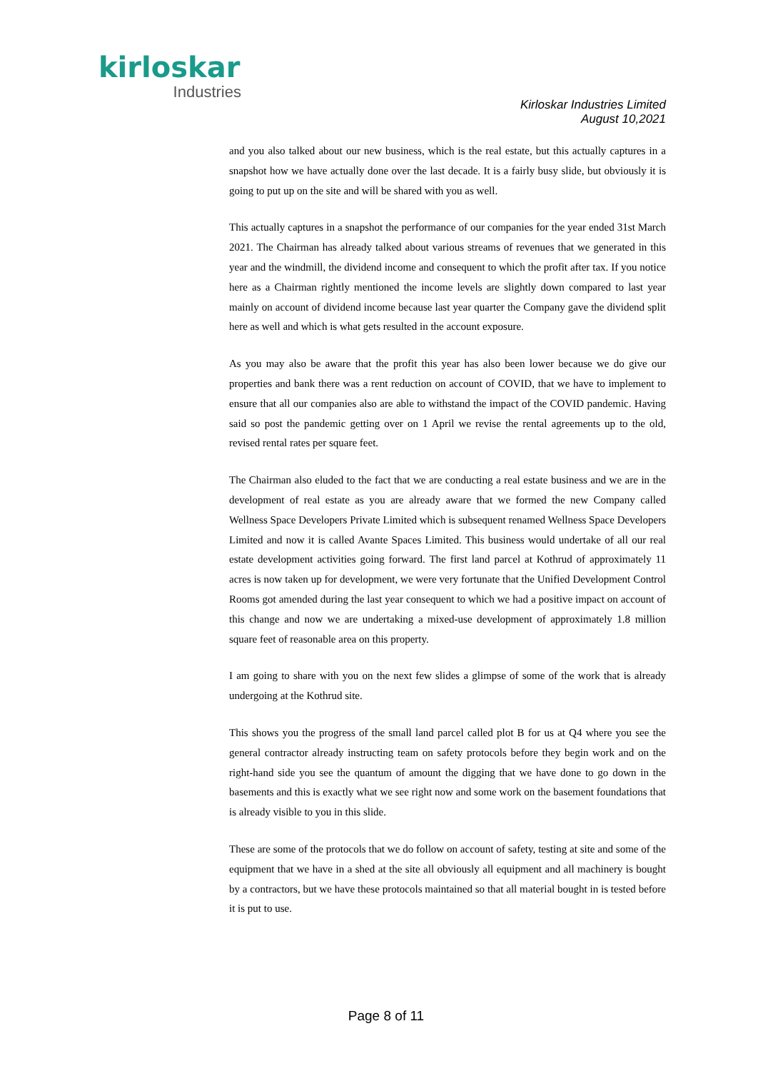kirloskar
Industries
Kirloskar Industries Limited
August 10,2021
and you also talked about our new business, which is the real estate, but this actually captures in a snapshot how we have actually done over the last decade. It is a fairly busy slide, but obviously it is going to put up on the site and will be shared with you as well.
This actually captures in a snapshot the performance of our companies for the year ended 31st March 2021. The Chairman has already talked about various streams of revenues that we generated in this year and the windmill, the dividend income and consequent to which the profit after tax. If you notice here as a Chairman rightly mentioned the income levels are slightly down compared to last year mainly on account of dividend income because last year quarter the Company gave the dividend split here as well and which is what gets resulted in the account exposure.
As you may also be aware that the profit this year has also been lower because we do give our properties and bank there was a rent reduction on account of COVID, that we have to implement to ensure that all our companies also are able to withstand the impact of the COVID pandemic. Having said so post the pandemic getting over on 1 April we revise the rental agreements up to the old, revised rental rates per square feet.
The Chairman also eluded to the fact that we are conducting a real estate business and we are in the development of real estate as you are already aware that we formed the new Company called Wellness Space Developers Private Limited which is subsequent renamed Wellness Space Developers Limited and now it is called Avante Spaces Limited. This business would undertake of all our real estate development activities going forward. The first land parcel at Kothrud of approximately 11 acres is now taken up for development, we were very fortunate that the Unified Development Control Rooms got amended during the last year consequent to which we had a positive impact on account of this change and now we are undertaking a mixed-use development of approximately 1.8 million square feet of reasonable area on this property.
I am going to share with you on the next few slides a glimpse of some of the work that is already undergoing at the Kothrud site.
This shows you the progress of the small land parcel called plot B for us at Q4 where you see the general contractor already instructing team on safety protocols before they begin work and on the right-hand side you see the quantum of amount the digging that we have done to go down in the basements and this is exactly what we see right now and some work on the basement foundations that is already visible to you in this slide.
These are some of the protocols that we do follow on account of safety, testing at site and some of the equipment that we have in a shed at the site all obviously all equipment and all machinery is bought by a contractors, but we have these protocols maintained so that all material bought in is tested before it is put to use.
Page 8 of 11